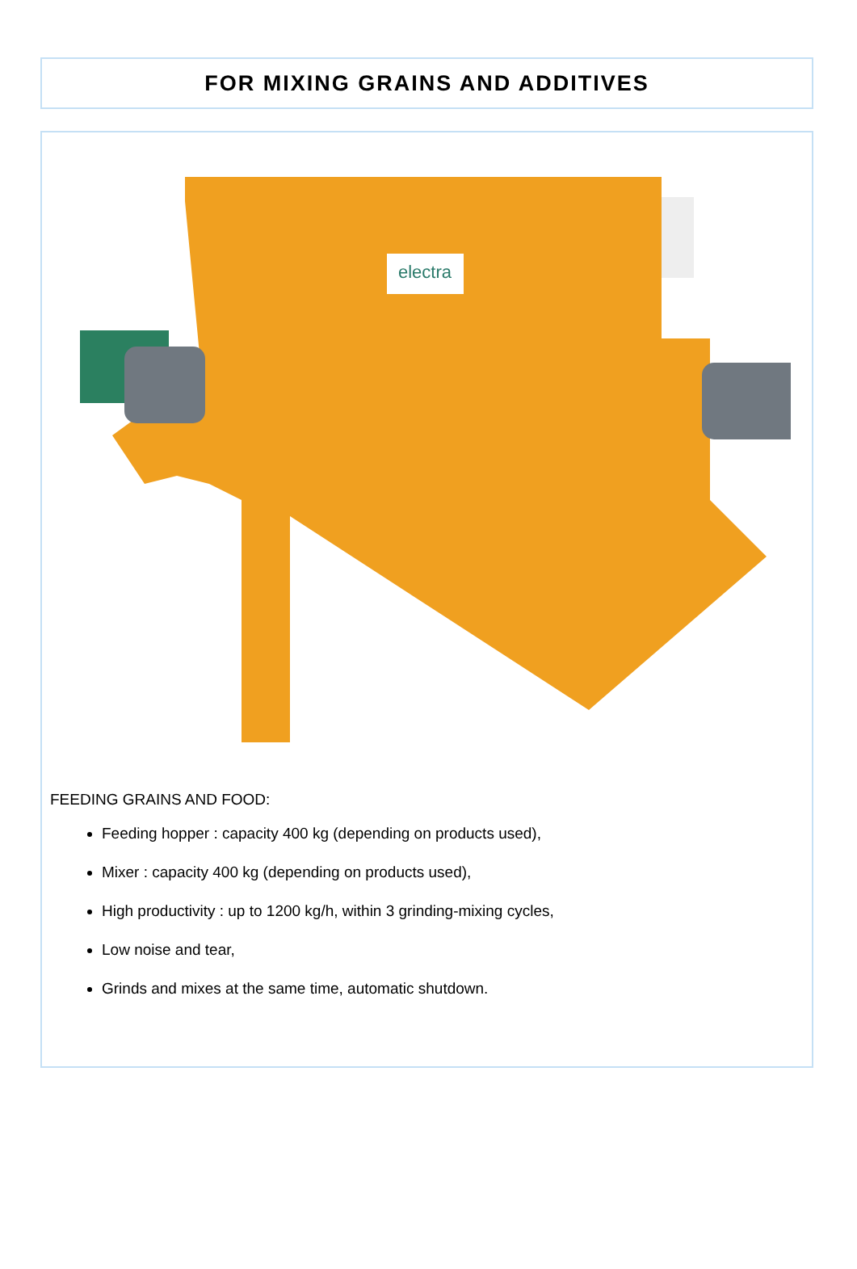FOR MIXING GRAINS AND ADDITIVES
electra
FEEDING GRAINS AND FOOD:
Feeding hopper : capacity 400 kg (depending on products used),
Mixer : capacity 400 kg (depending on products used),
High productivity : up to 1200 kg/h, within 3 grinding-mixing cycles,
Low noise and tear,
Grinds and mixes at the same time, automatic shutdown.